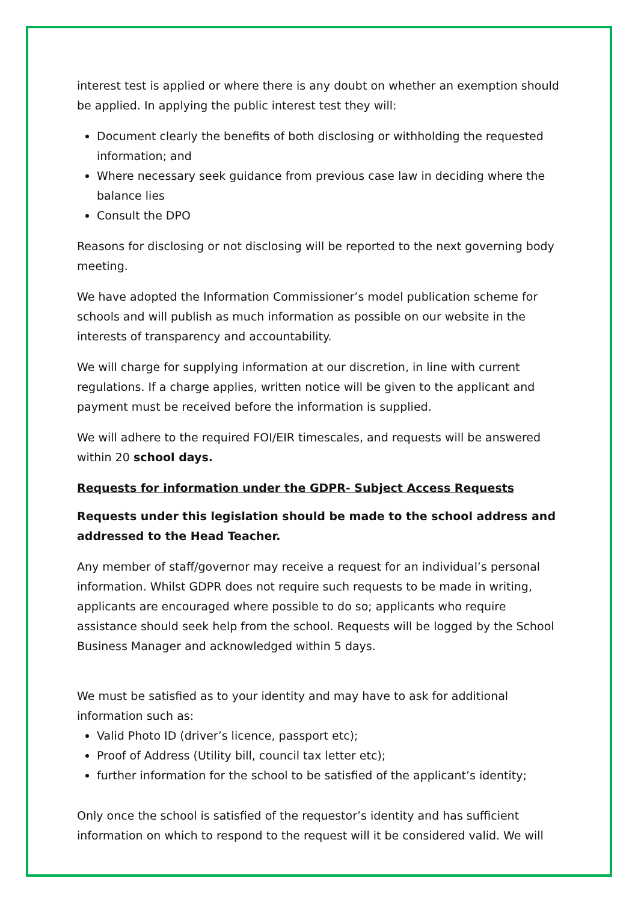interest test is applied or where there is any doubt on whether an exemption should be applied. In applying the public interest test they will:
Document clearly the benefits of both disclosing or withholding the requested information; and
Where necessary seek guidance from previous case law in deciding where the balance lies
Consult the DPO
Reasons for disclosing or not disclosing will be reported to the next governing body meeting.
We have adopted the Information Commissioner’s model publication scheme for schools and will publish as much information as possible on our website in the interests of transparency and accountability.
We will charge for supplying information at our discretion, in line with current regulations. If a charge applies, written notice will be given to the applicant and payment must be received before the information is supplied.
We will adhere to the required FOI/EIR timescales, and requests will be answered within 20 school days.
Requests for information under the GDPR- Subject Access Requests
Requests under this legislation should be made to the school address and addressed to the Head Teacher.
Any member of staff/governor may receive a request for an individual’s personal information. Whilst GDPR does not require such requests to be made in writing, applicants are encouraged where possible to do so; applicants who require assistance should seek help from the school. Requests will be logged by the School Business Manager and acknowledged within 5 days.
We must be satisfied as to your identity and may have to ask for additional information such as:
Valid Photo ID (driver’s licence, passport etc);
Proof of Address (Utility bill, council tax letter etc);
further information for the school to be satisfied of the applicant’s identity;
Only once the school is satisfied of the requestor’s identity and has sufficient information on which to respond to the request will it be considered valid. We will